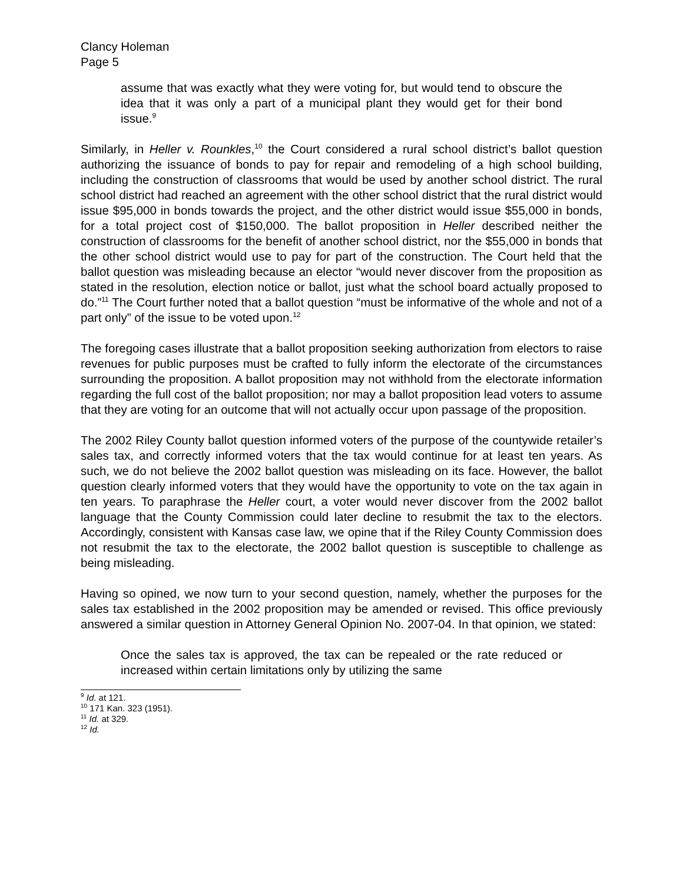Clancy Holeman
Page 5
assume that was exactly what they were voting for, but would tend to obscure the idea that it was only a part of a municipal plant they would get for their bond issue.<sup>9</sup>
Similarly, in Heller v. Rounkles,<sup>10</sup> the Court considered a rural school district’s ballot question authorizing the issuance of bonds to pay for repair and remodeling of a high school building, including the construction of classrooms that would be used by another school district. The rural school district had reached an agreement with the other school district that the rural district would issue $95,000 in bonds towards the project, and the other district would issue $55,000 in bonds, for a total project cost of $150,000. The ballot proposition in Heller described neither the construction of classrooms for the benefit of another school district, nor the $55,000 in bonds that the other school district would use to pay for part of the construction. The Court held that the ballot question was misleading because an elector “would never discover from the proposition as stated in the resolution, election notice or ballot, just what the school board actually proposed to do.”<sup>11</sup> The Court further noted that a ballot question “must be informative of the whole and not of a part only” of the issue to be voted upon.<sup>12</sup>
The foregoing cases illustrate that a ballot proposition seeking authorization from electors to raise revenues for public purposes must be crafted to fully inform the electorate of the circumstances surrounding the proposition. A ballot proposition may not withhold from the electorate information regarding the full cost of the ballot proposition; nor may a ballot proposition lead voters to assume that they are voting for an outcome that will not actually occur upon passage of the proposition.
The 2002 Riley County ballot question informed voters of the purpose of the countywide retailer’s sales tax, and correctly informed voters that the tax would continue for at least ten years. As such, we do not believe the 2002 ballot question was misleading on its face. However, the ballot question clearly informed voters that they would have the opportunity to vote on the tax again in ten years. To paraphrase the Heller court, a voter would never discover from the 2002 ballot language that the County Commission could later decline to resubmit the tax to the electors. Accordingly, consistent with Kansas case law, we opine that if the Riley County Commission does not resubmit the tax to the electorate, the 2002 ballot question is susceptible to challenge as being misleading.
Having so opined, we now turn to your second question, namely, whether the purposes for the sales tax established in the 2002 proposition may be amended or revised. This office previously answered a similar question in Attorney General Opinion No. 2007-04. In that opinion, we stated:
Once the sales tax is approved, the tax can be repealed or the rate reduced or increased within certain limitations only by utilizing the same
<sup>9</sup> Id. at 121.
<sup>10</sup> 171 Kan. 323 (1951).
<sup>11</sup> Id. at 329.
<sup>12</sup> Id.